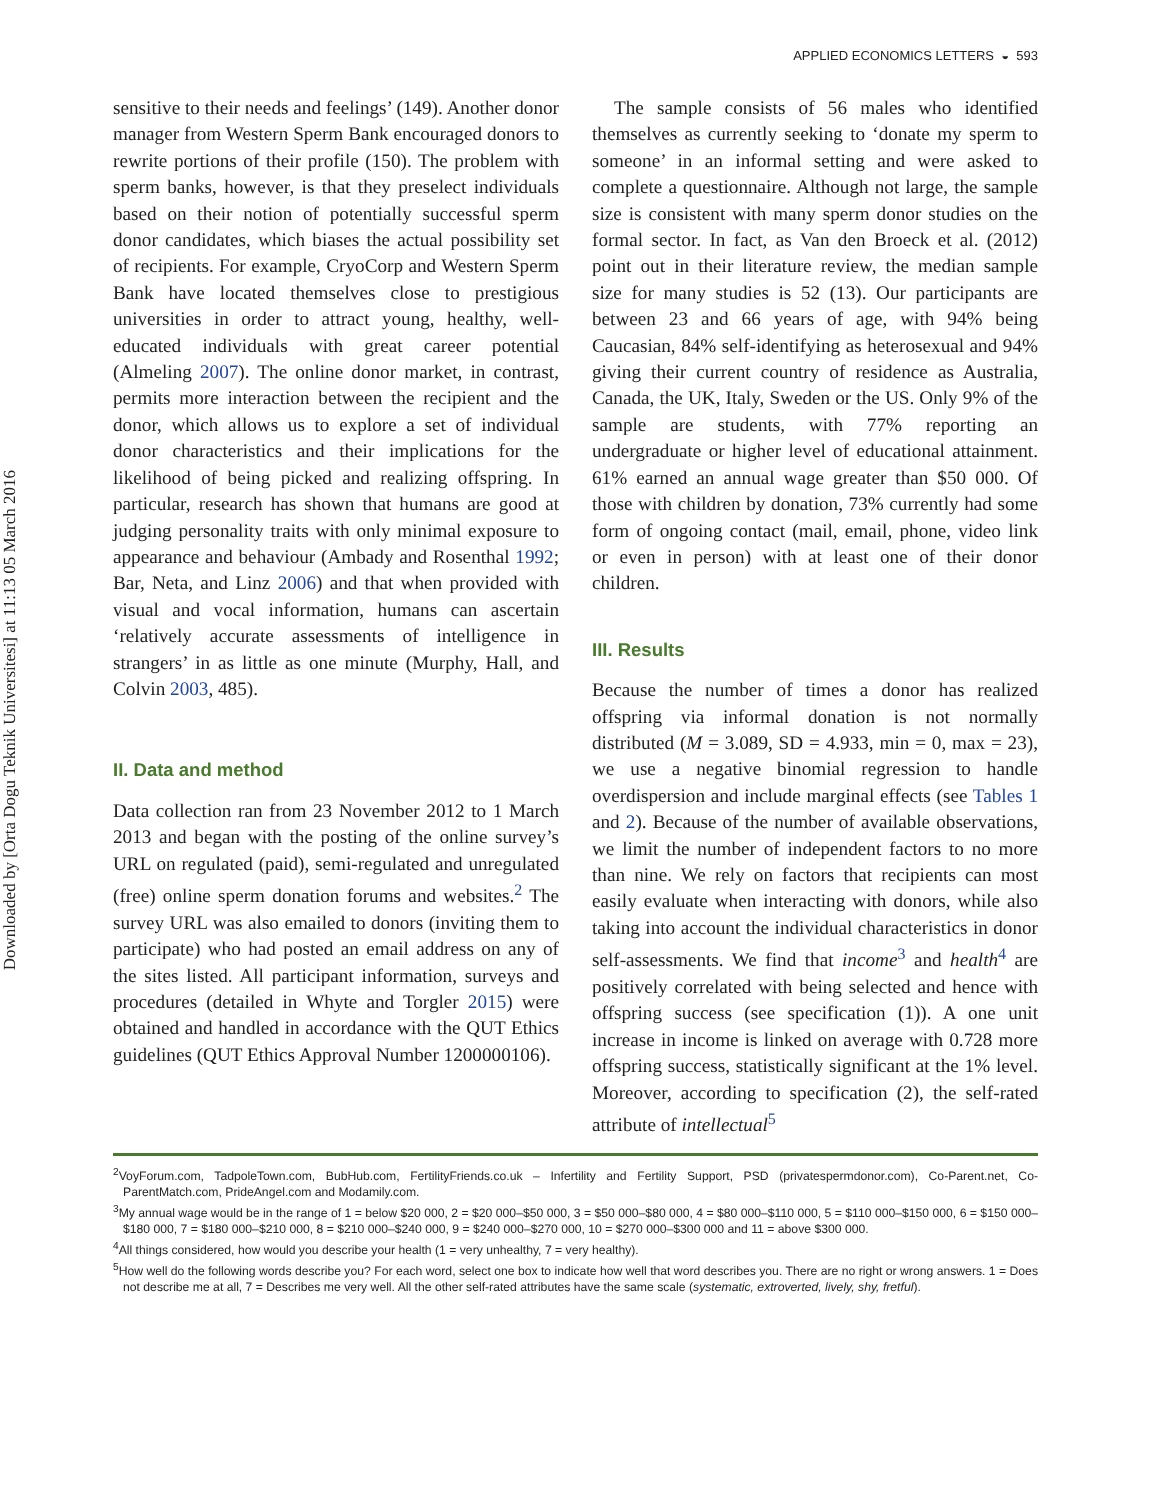Downloaded by [Orta Dogu Teknik Universitesi] at 11:13 05 March 2016
APPLIED ECONOMICS LETTERS ◒ 593
sensitive to their needs and feelings’ (149). Another donor manager from Western Sperm Bank encouraged donors to rewrite portions of their profile (150). The problem with sperm banks, however, is that they preselect individuals based on their notion of potentially successful sperm donor candidates, which biases the actual possibility set of recipients. For example, CryoCorp and Western Sperm Bank have located themselves close to prestigious universities in order to attract young, healthy, well-educated individuals with great career potential (Almeling 2007). The online donor market, in contrast, permits more interaction between the recipient and the donor, which allows us to explore a set of individual donor characteristics and their implications for the likelihood of being picked and realizing offspring. In particular, research has shown that humans are good at judging personality traits with only minimal exposure to appearance and behaviour (Ambady and Rosenthal 1992; Bar, Neta, and Linz 2006) and that when provided with visual and vocal information, humans can ascertain ‘relatively accurate assessments of intelligence in strangers’ in as little as one minute (Murphy, Hall, and Colvin 2003, 485).
II. Data and method
Data collection ran from 23 November 2012 to 1 March 2013 and began with the posting of the online survey’s URL on regulated (paid), semi-regulated and unregulated (free) online sperm donation forums and websites.<sup>2</sup> The survey URL was also emailed to donors (inviting them to participate) who had posted an email address on any of the sites listed. All participant information, surveys and procedures (detailed in Whyte and Torgler 2015) were obtained and handled in accordance with the QUT Ethics guidelines (QUT Ethics Approval Number 1200000106).
The sample consists of 56 males who identified themselves as currently seeking to ‘donate my sperm to someone’ in an informal setting and were asked to complete a questionnaire. Although not large, the sample size is consistent with many sperm donor studies on the formal sector. In fact, as Van den Broeck et al. (2012) point out in their literature review, the median sample size for many studies is 52 (13). Our participants are between 23 and 66 years of age, with 94% being Caucasian, 84% self-identifying as heterosexual and 94% giving their current country of residence as Australia, Canada, the UK, Italy, Sweden or the US. Only 9% of the sample are students, with 77% reporting an undergraduate or higher level of educational attainment. 61% earned an annual wage greater than $50 000. Of those with children by donation, 73% currently had some form of ongoing contact (mail, email, phone, video link or even in person) with at least one of their donor children.
III. Results
Because the number of times a donor has realized offspring via informal donation is not normally distributed (M = 3.089, SD = 4.933, min = 0, max = 23), we use a negative binomial regression to handle overdispersion and include marginal effects (see Tables 1 and 2). Because of the number of available observations, we limit the number of independent factors to no more than nine. We rely on factors that recipients can most easily evaluate when interacting with donors, while also taking into account the individual characteristics in donor self-assessments. We find that income<sup>3</sup> and health<sup>4</sup> are positively correlated with being selected and hence with offspring success (see specification (1)). A one unit increase in income is linked on average with 0.728 more offspring success, statistically significant at the 1% level. Moreover, according to specification (2), the self-rated attribute of intellectual<sup>5</sup>
<sup>2</sup> VoyForum.com, TadpoleTown.com, BubHub.com, FertilityFriends.co.uk – Infertility and Fertility Support, PSD (privatespermdonor.com), Co-Parent.net, Co-ParentMatch.com, PrideAngel.com and Modamily.com.
<sup>3</sup> My annual wage would be in the range of 1 = below $20 000, 2 = $20 000–$50 000, 3 = $50 000–$80 000, 4 = $80 000–$110 000, 5 = $110 000–$150 000, 6 = $150 000–$180 000, 7 = $180 000–$210 000, 8 = $210 000–$240 000, 9 = $240 000–$270 000, 10 = $270 000–$300 000 and 11 = above $300 000.
<sup>4</sup> All things considered, how would you describe your health (1 = very unhealthy, 7 = very healthy).
<sup>5</sup> How well do the following words describe you? For each word, select one box to indicate how well that word describes you. There are no right or wrong answers. 1 = Does not describe me at all, 7 = Describes me very well. All the other self-rated attributes have the same scale (systematic, extroverted, lively, shy, fretful).